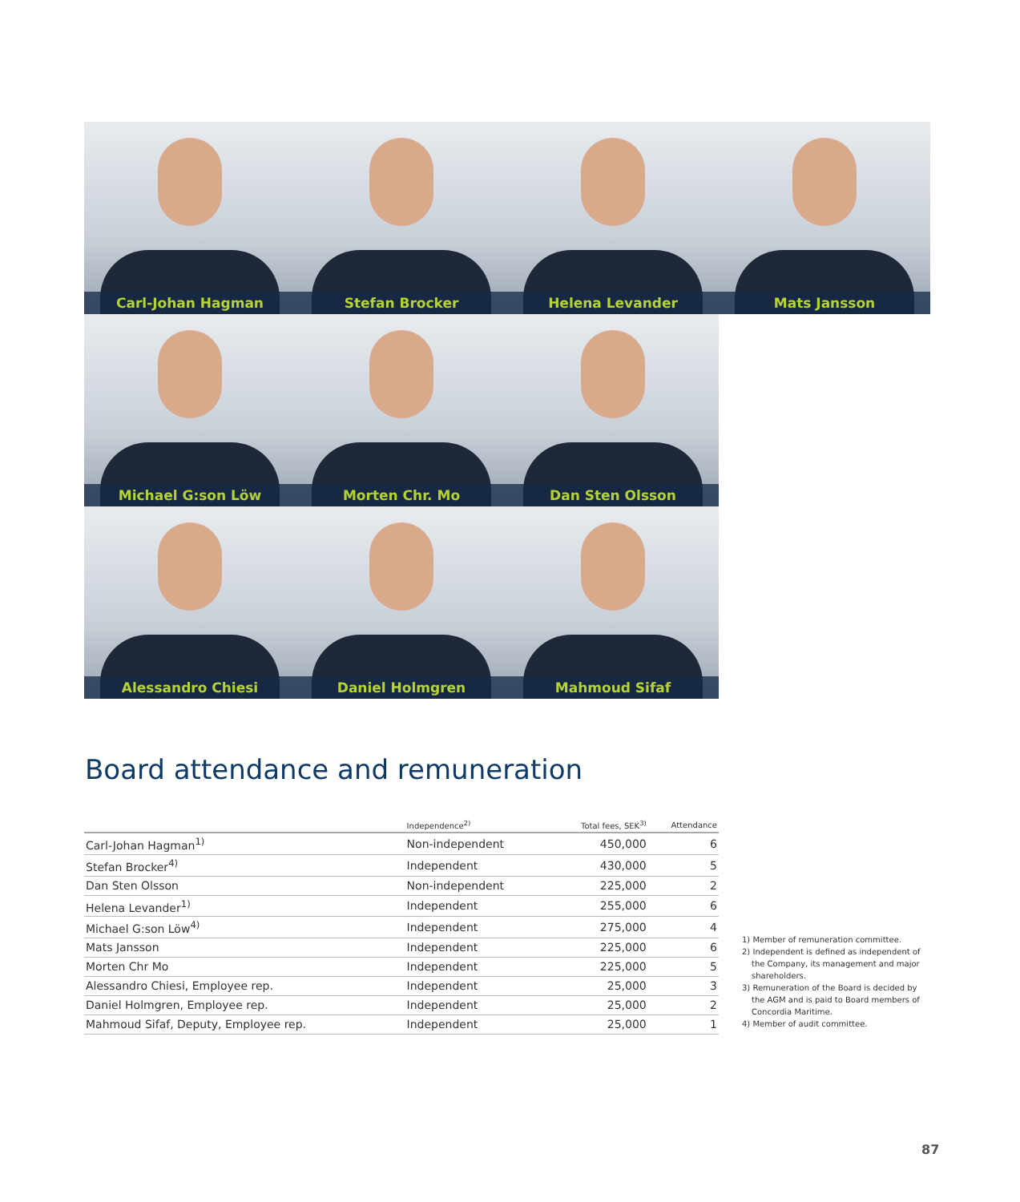Carl-Johan Hagman
Stefan Brocker
Helena Levander
Mats Jansson
Michael G:son Löw
Morten Chr. Mo
Dan Sten Olsson
Alessandro Chiesi
Daniel Holmgren
Mahmoud Sifaf
Board attendance and remuneration
| | Independence<sup>2)</sup> | Total fees, SEK<sup>3)</sup> | Attendance |
| --- | --- | --- | --- |
| Carl-Johan Hagman<sup>1)</sup> | Non-independent | 450,000 | 6 |
| Stefan Brocker<sup>4)</sup> | Independent | 430,000 | 5 |
| Dan Sten Olsson | Non-independent | 225,000 | 2 |
| Helena Levander<sup>1)</sup> | Independent | 255,000 | 6 |
| Michael G:son Löw<sup>4)</sup> | Independent | 275,000 | 4 |
| Mats Jansson | Independent | 225,000 | 6 |
| Morten Chr Mo | Independent | 225,000 | 5 |
| Alessandro Chiesi, Employee rep. | Independent | 25,000 | 3 |
| Daniel Holmgren, Employee rep. | Independent | 25,000 | 2 |
| Mahmoud Sifaf, Deputy, Employee rep. | Independent | 25,000 | 1 |
1) Member of remuneration committee.
2) Independent is defined as independent of the Company, its management and major shareholders.
3) Remuneration of the Board is decided by the AGM and is paid to Board members of Concordia Maritime.
4) Member of audit committee.
87